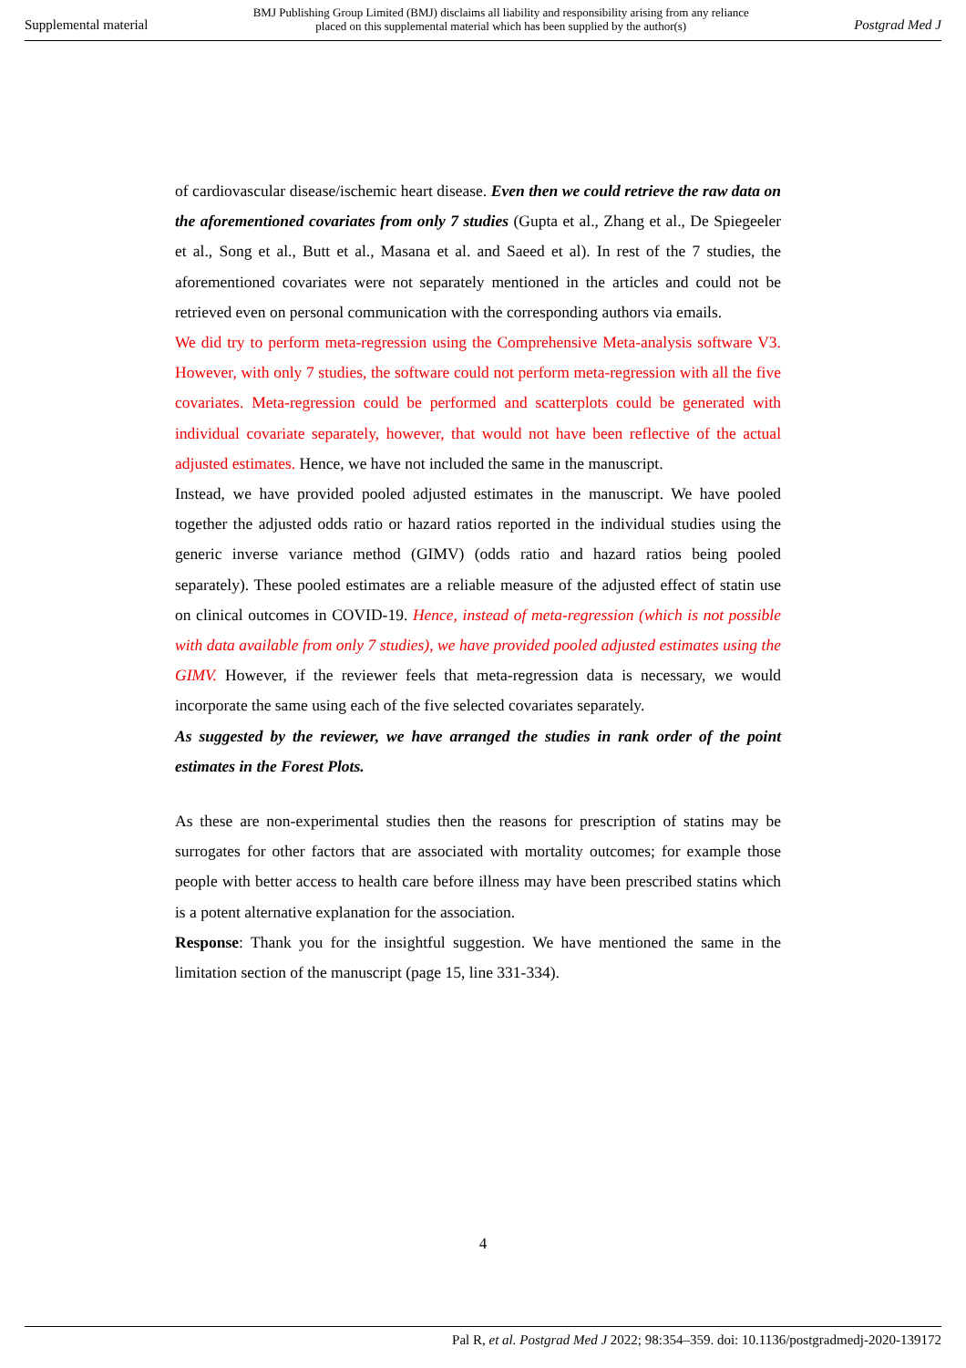Supplemental material BMJ Publishing Group Limited (BMJ) disclaims all liability and responsibility arising from any reliance
placed on this supplemental material which has been supplied by the author(s) Postgrad Med J
of cardiovascular disease/ischemic heart disease. Even then we could retrieve the raw data on the aforementioned covariates from only 7 studies (Gupta et al., Zhang et al., De Spiegeeler et al., Song et al., Butt et al., Masana et al. and Saeed et al). In rest of the 7 studies, the aforementioned covariates were not separately mentioned in the articles and could not be retrieved even on personal communication with the corresponding authors via emails.
We did try to perform meta-regression using the Comprehensive Meta-analysis software V3. However, with only 7 studies, the software could not perform meta-regression with all the five covariates. Meta-regression could be performed and scatterplots could be generated with individual covariate separately, however, that would not have been reflective of the actual adjusted estimates. Hence, we have not included the same in the manuscript.
Instead, we have provided pooled adjusted estimates in the manuscript. We have pooled together the adjusted odds ratio or hazard ratios reported in the individual studies using the generic inverse variance method (GIMV) (odds ratio and hazard ratios being pooled separately). These pooled estimates are a reliable measure of the adjusted effect of statin use on clinical outcomes in COVID-19. Hence, instead of meta-regression (which is not possible with data available from only 7 studies), we have provided pooled adjusted estimates using the GIMV. However, if the reviewer feels that meta-regression data is necessary, we would incorporate the same using each of the five selected covariates separately.
As suggested by the reviewer, we have arranged the studies in rank order of the point estimates in the Forest Plots.
As these are non-experimental studies then the reasons for prescription of statins may be surrogates for other factors that are associated with mortality outcomes; for example those people with better access to health care before illness may have been prescribed statins which is a potent alternative explanation for the association.
Response: Thank you for the insightful suggestion. We have mentioned the same in the limitation section of the manuscript (page 15, line 331-334).
4
Pal R, et al. Postgrad Med J 2022; 98:354–359. doi: 10.1136/postgradmedj-2020-139172